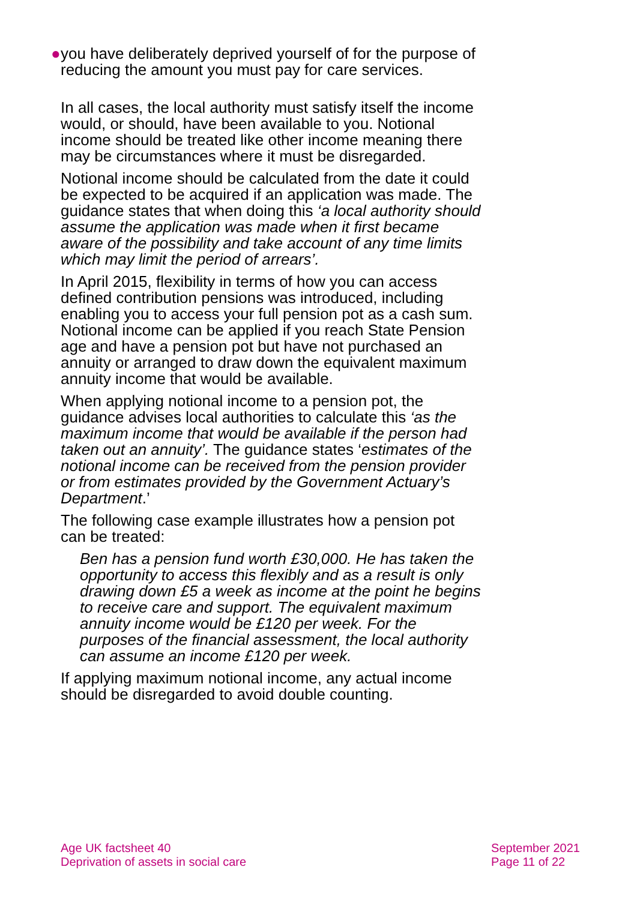● you have deliberately deprived yourself of for the purpose of reducing the amount you must pay for care services.
In all cases, the local authority must satisfy itself the income would, or should, have been available to you. Notional income should be treated like other income meaning there may be circumstances where it must be disregarded.
Notional income should be calculated from the date it could be expected to be acquired if an application was made. The guidance states that when doing this ‘a local authority should assume the application was made when it first became aware of the possibility and take account of any time limits which may limit the period of arrears’.
In April 2015, flexibility in terms of how you can access defined contribution pensions was introduced, including enabling you to access your full pension pot as a cash sum. Notional income can be applied if you reach State Pension age and have a pension pot but have not purchased an annuity or arranged to draw down the equivalent maximum annuity income that would be available.
When applying notional income to a pension pot, the guidance advises local authorities to calculate this ‘as the maximum income that would be available if the person had taken out an annuity’. The guidance states ‘estimates of the notional income can be received from the pension provider or from estimates provided by the Government Actuary’s Department.’
The following case example illustrates how a pension pot can be treated:
Ben has a pension fund worth £30,000. He has taken the opportunity to access this flexibly and as a result is only drawing down £5 a week as income at the point he begins to receive care and support. The equivalent maximum annuity income would be £120 per week. For the purposes of the financial assessment, the local authority can assume an income £120 per week.
If applying maximum notional income, any actual income should be disregarded to avoid double counting.
Age UK factsheet 40
Deprivation of assets in social care
September 2021
Page 11 of 22